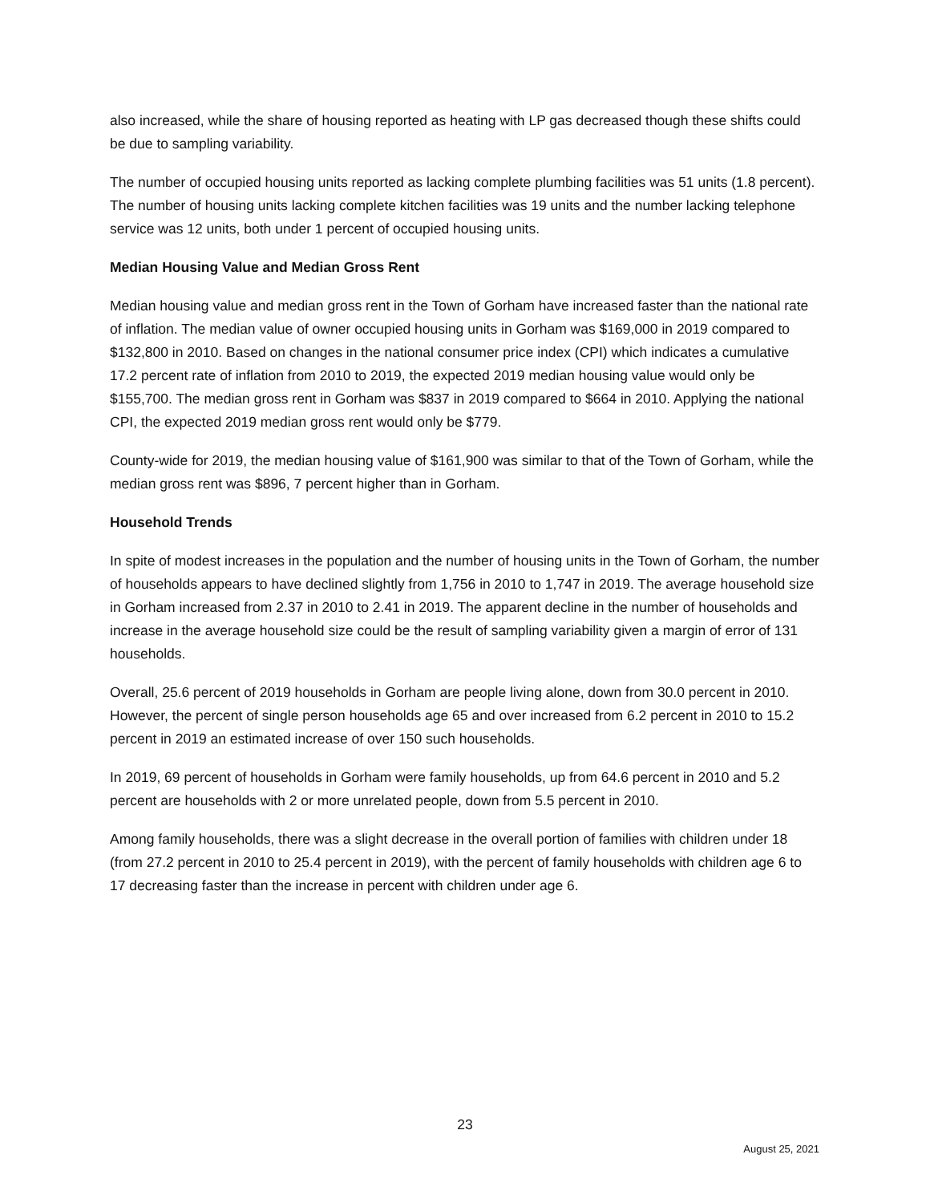also increased, while the share of housing reported as heating with LP gas decreased though these shifts could be due to sampling variability.
The number of occupied housing units reported as lacking complete plumbing facilities was 51 units (1.8 percent). The number of housing units lacking complete kitchen facilities was 19 units and the number lacking telephone service was 12 units, both under 1 percent of occupied housing units.
Median Housing Value and Median Gross Rent
Median housing value and median gross rent in the Town of Gorham have increased faster than the national rate of inflation. The median value of owner occupied housing units in Gorham was $169,000 in 2019 compared to $132,800 in 2010. Based on changes in the national consumer price index (CPI) which indicates a cumulative 17.2 percent rate of inflation from 2010 to 2019, the expected 2019 median housing value would only be $155,700. The median gross rent in Gorham was $837 in 2019 compared to $664 in 2010. Applying the national CPI, the expected 2019 median gross rent would only be $779.
County-wide for 2019, the median housing value of $161,900 was similar to that of the Town of Gorham, while the median gross rent was $896, 7 percent higher than in Gorham.
Household Trends
In spite of modest increases in the population and the number of housing units in the Town of Gorham, the number of households appears to have declined slightly from 1,756 in 2010 to 1,747 in 2019. The average household size in Gorham increased from 2.37 in 2010 to 2.41 in 2019. The apparent decline in the number of households and increase in the average household size could be the result of sampling variability given a margin of error of 131 households.
Overall, 25.6 percent of 2019 households in Gorham are people living alone, down from 30.0 percent in 2010. However, the percent of single person households age 65 and over increased from 6.2 percent in 2010 to 15.2 percent in 2019 an estimated increase of over 150 such households.
In 2019, 69 percent of households in Gorham were family households, up from 64.6 percent in 2010 and 5.2 percent are households with 2 or more unrelated people, down from 5.5 percent in 2010.
Among family households, there was a slight decrease in the overall portion of families with children under 18 (from 27.2 percent in 2010 to 25.4 percent in 2019), with the percent of family households with children age 6 to 17 decreasing faster than the increase in percent with children under age 6.
23
August 25, 2021